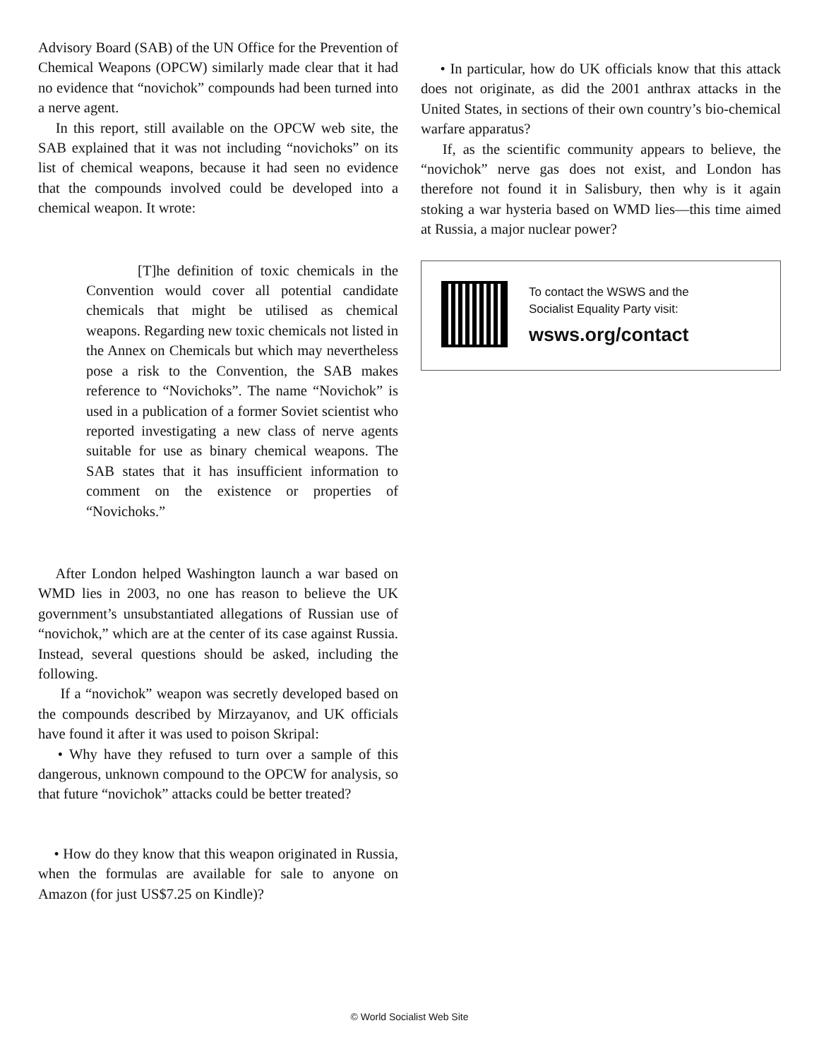Advisory Board (SAB) of the UN Office for the Prevention of Chemical Weapons (OPCW) similarly made clear that it had no evidence that “novichok” compounds had been turned into a nerve agent.
In this report, still available on the OPCW web site, the SAB explained that it was not including “novichoks” on its list of chemical weapons, because it had seen no evidence that the compounds involved could be developed into a chemical weapon. It wrote:
[T]he definition of toxic chemicals in the Convention would cover all potential candidate chemicals that might be utilised as chemical weapons. Regarding new toxic chemicals not listed in the Annex on Chemicals but which may nevertheless pose a risk to the Convention, the SAB makes reference to “Novichoks”. The name “Novichok” is used in a publication of a former Soviet scientist who reported investigating a new class of nerve agents suitable for use as binary chemical weapons. The SAB states that it has insufficient information to comment on the existence or properties of “Novichoks.”
After London helped Washington launch a war based on WMD lies in 2003, no one has reason to believe the UK government’s unsubstantiated allegations of Russian use of “novichok,” which are at the center of its case against Russia. Instead, several questions should be asked, including the following.
If a “novichok” weapon was secretly developed based on the compounds described by Mirzayanov, and UK officials have found it after it was used to poison Skripal:
• Why have they refused to turn over a sample of this dangerous, unknown compound to the OPCW for analysis, so that future “novichok” attacks could be better treated?
• How do they know that this weapon originated in Russia, when the formulas are available for sale to anyone on Amazon (for just US$7.25 on Kindle)?
• In particular, how do UK officials know that this attack does not originate, as did the 2001 anthrax attacks in the United States, in sections of their own country’s bio-chemical warfare apparatus?
If, as the scientific community appears to believe, the “novichok” nerve gas does not exist, and London has therefore not found it in Salisbury, then why is it again stoking a war hysteria based on WMD lies—this time aimed at Russia, a major nuclear power?
To contact the WSWS and the
Socialist Equality Party visit:
wsws.org/contact
© World Socialist Web Site